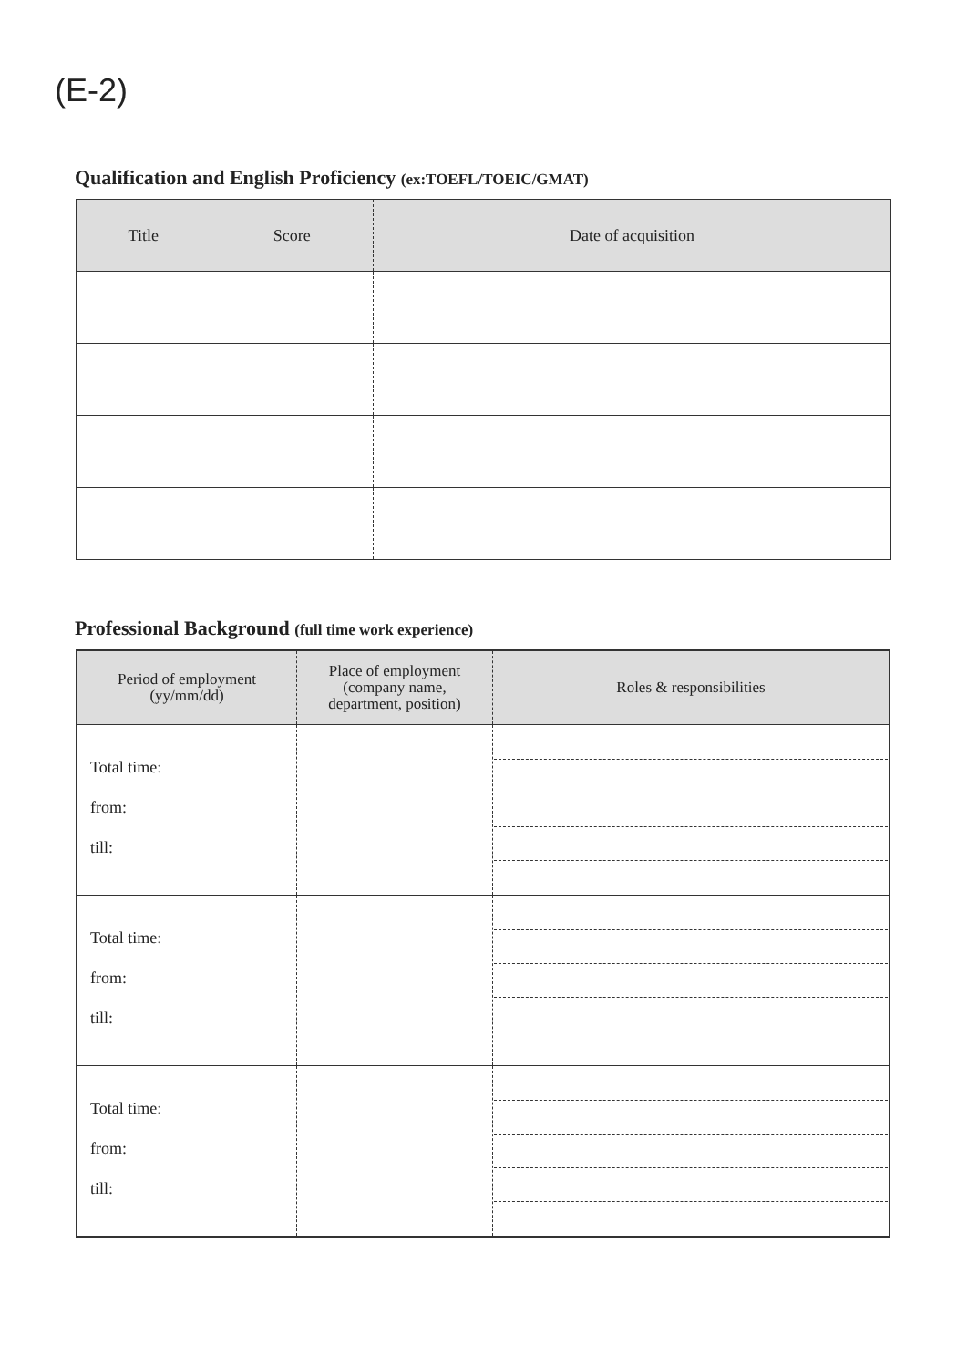(E-2)
Qualification and English Proficiency (ex:TOEFL/TOEIC/GMAT)
| Title | Score | Date of acquisition |
| --- | --- | --- |
Professional Background (full time work experience)
| Period of employment (yy/mm/dd) | Place of employment (company name, department, position) | Roles & responsibilities |
| --- | --- | --- |
| Total time: from: till: | | |
| Total time: from: till: | | |
| Total time: from: till: | | |